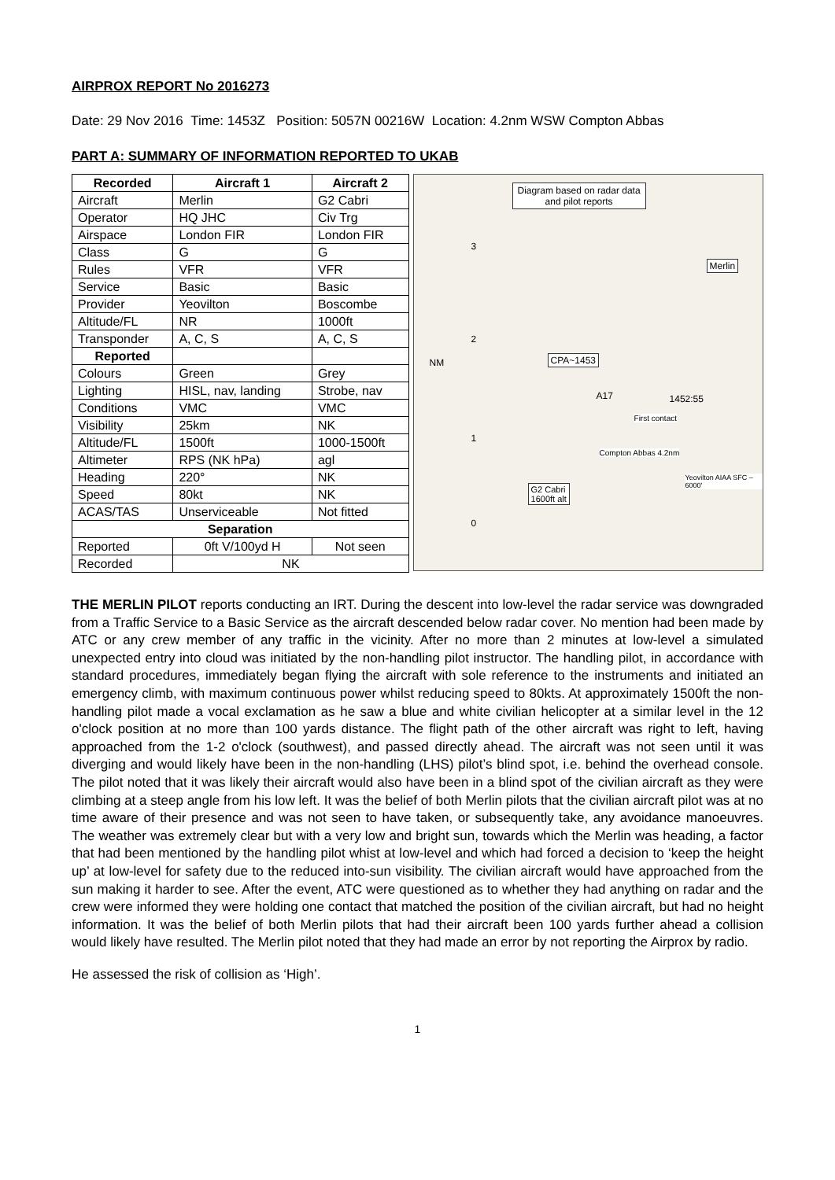AIRPROX REPORT No 2016273
Date: 29 Nov 2016 Time: 1453Z Position: 5057N 00216W Location: 4.2nm WSW Compton Abbas
PART A: SUMMARY OF INFORMATION REPORTED TO UKAB
| Recorded | Aircraft 1 | Aircraft 2 |
| --- | --- | --- |
| Aircraft | Merlin | G2 Cabri |
| Operator | HQ JHC | Civ Trg |
| Airspace | London FIR | London FIR |
| Class | G | G |
| Rules | VFR | VFR |
| Service | Basic | Basic |
| Provider | Yeovilton | Boscombe |
| Altitude/FL | NR | 1000ft |
| Transponder | A, C, S | A, C, S |
| Reported | | |
| Colours | Green | Grey |
| Lighting | HISL, nav, landing | Strobe, nav |
| Conditions | VMC | VMC |
| Visibility | 25km | NK |
| Altitude/FL | 1500ft | 1000-1500ft |
| Altimeter | RPS (NK hPa) | agl |
| Heading | 220° | NK |
| Speed | 80kt | NK |
| ACAS/TAS | Unserviceable | Not fitted |
| Separation | | |
| Reported | 0ft V/100yd H | Not seen |
| Recorded | NK | |
Diagram based on radar data
and pilot reports
3
2
NM
1
0
Merlin
CPA~1453
A17 1452:55
First contact
Compton Abbas 4.2nm
G2 Cabri
1600ft alt
Yeovilton AIAA SFC – 6000'
THE MERLIN PILOT reports conducting an IRT. During the descent into low-level the radar service was downgraded from a Traffic Service to a Basic Service as the aircraft descended below radar cover. No mention had been made by ATC or any crew member of any traffic in the vicinity. After no more than 2 minutes at low-level a simulated unexpected entry into cloud was initiated by the non-handling pilot instructor. The handling pilot, in accordance with standard procedures, immediately began flying the aircraft with sole reference to the instruments and initiated an emergency climb, with maximum continuous power whilst reducing speed to 80kts. At approximately 1500ft the non-handling pilot made a vocal exclamation as he saw a blue and white civilian helicopter at a similar level in the 12 o'clock position at no more than 100 yards distance. The flight path of the other aircraft was right to left, having approached from the 1-2 o'clock (southwest), and passed directly ahead. The aircraft was not seen until it was diverging and would likely have been in the non-handling (LHS) pilot’s blind spot, i.e. behind the overhead console. The pilot noted that it was likely their aircraft would also have been in a blind spot of the civilian aircraft as they were climbing at a steep angle from his low left. It was the belief of both Merlin pilots that the civilian aircraft pilot was at no time aware of their presence and was not seen to have taken, or subsequently take, any avoidance manoeuvres. The weather was extremely clear but with a very low and bright sun, towards which the Merlin was heading, a factor that had been mentioned by the handling pilot whist at low-level and which had forced a decision to ‘keep the height up’ at low-level for safety due to the reduced into-sun visibility. The civilian aircraft would have approached from the sun making it harder to see. After the event, ATC were questioned as to whether they had anything on radar and the crew were informed they were holding one contact that matched the position of the civilian aircraft, but had no height information. It was the belief of both Merlin pilots that had their aircraft been 100 yards further ahead a collision would likely have resulted. The Merlin pilot noted that they had made an error by not reporting the Airprox by radio.
He assessed the risk of collision as ‘High’.
1